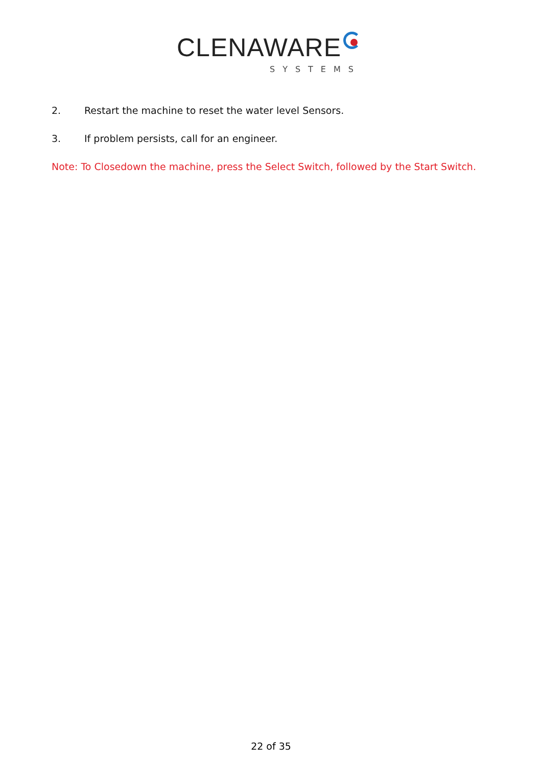CLENAWARE
SYSTEMS
2. Restart the machine to reset the water level Sensors.
3. If problem persists, call for an engineer.
Note: To Closedown the machine, press the Select Switch, followed by the Start Switch.
22 of 35